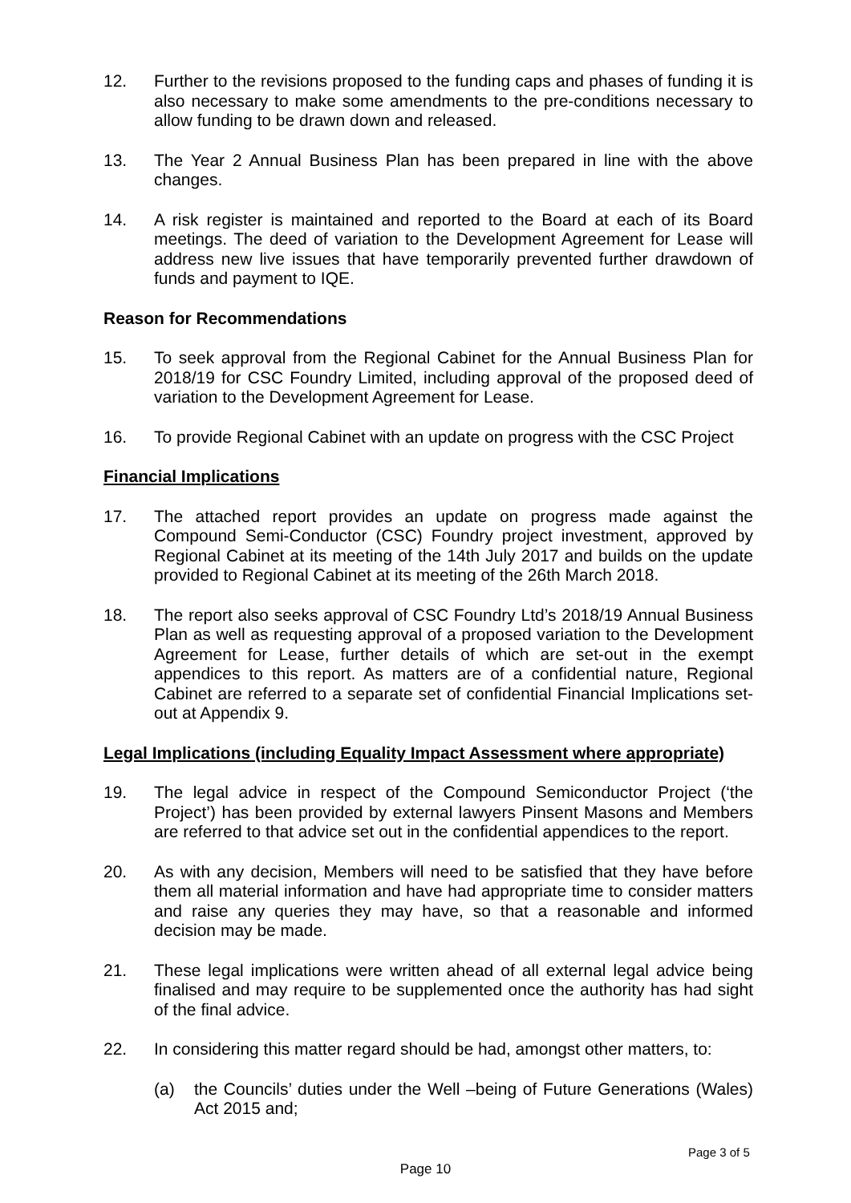12. Further to the revisions proposed to the funding caps and phases of funding it is also necessary to make some amendments to the pre-conditions necessary to allow funding to be drawn down and released.
13. The Year 2 Annual Business Plan has been prepared in line with the above changes.
14. A risk register is maintained and reported to the Board at each of its Board meetings. The deed of variation to the Development Agreement for Lease will address new live issues that have temporarily prevented further drawdown of funds and payment to IQE.
Reason for Recommendations
15. To seek approval from the Regional Cabinet for the Annual Business Plan for 2018/19 for CSC Foundry Limited, including approval of the proposed deed of variation to the Development Agreement for Lease.
16. To provide Regional Cabinet with an update on progress with the CSC Project
Financial Implications
17. The attached report provides an update on progress made against the Compound Semi-Conductor (CSC) Foundry project investment, approved by Regional Cabinet at its meeting of the 14th July 2017 and builds on the update provided to Regional Cabinet at its meeting of the 26th March 2018.
18. The report also seeks approval of CSC Foundry Ltd’s 2018/19 Annual Business Plan as well as requesting approval of a proposed variation to the Development Agreement for Lease, further details of which are set-out in the exempt appendices to this report. As matters are of a confidential nature, Regional Cabinet are referred to a separate set of confidential Financial Implications set-out at Appendix 9.
Legal Implications (including Equality Impact Assessment where appropriate)
19. The legal advice in respect of the Compound Semiconductor Project (‘the Project’) has been provided by external lawyers Pinsent Masons and Members are referred to that advice set out in the confidential appendices to the report.
20. As with any decision, Members will need to be satisfied that they have before them all material information and have had appropriate time to consider matters and raise any queries they may have, so that a reasonable and informed decision may be made.
21. These legal implications were written ahead of all external legal advice being finalised and may require to be supplemented once the authority has had sight of the final advice.
22. In considering this matter regard should be had, amongst other matters, to:
(a) the Councils’ duties under the Well –being of Future Generations (Wales) Act 2015 and;
Page 3 of 5
Page 10